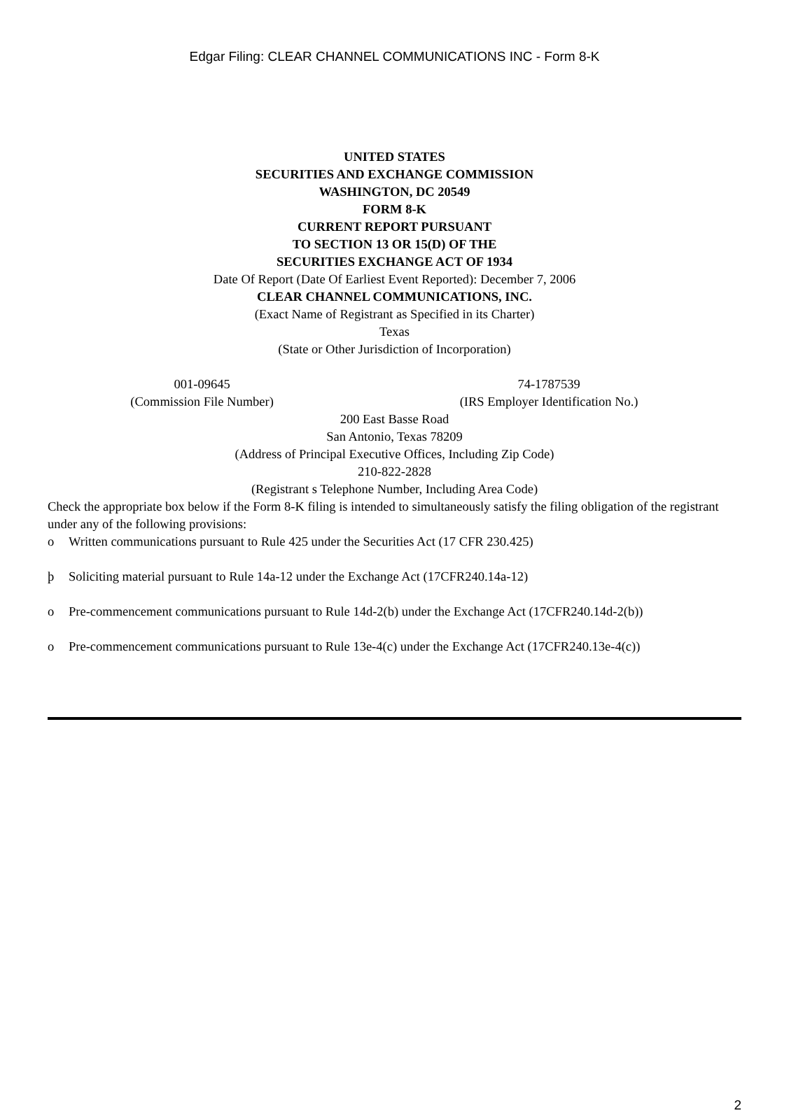Edgar Filing: CLEAR CHANNEL COMMUNICATIONS INC - Form 8-K
UNITED STATES
SECURITIES AND EXCHANGE COMMISSION
WASHINGTON, DC 20549
FORM 8-K
CURRENT REPORT PURSUANT
TO SECTION 13 OR 15(D) OF THE
SECURITIES EXCHANGE ACT OF 1934
Date Of Report (Date Of Earliest Event Reported): December 7, 2006
CLEAR CHANNEL COMMUNICATIONS, INC.
(Exact Name of Registrant as Specified in its Charter)
Texas
(State or Other Jurisdiction of Incorporation)
| 001-09645 | 74-1787539 |
| (Commission File Number) | (IRS Employer Identification No.) |
200 East Basse Road
San Antonio, Texas 78209
(Address of Principal Executive Offices, Including Zip Code)
210-822-2828
(Registrant s Telephone Number, Including Area Code)
Check the appropriate box below if the Form 8-K filing is intended to simultaneously satisfy the filing obligation of the registrant under any of the following provisions:
o Written communications pursuant to Rule 425 under the Securities Act (17 CFR 230.425)
þ Soliciting material pursuant to Rule 14a-12 under the Exchange Act (17CFR240.14a-12)
o Pre-commencement communications pursuant to Rule 14d-2(b) under the Exchange Act (17CFR240.14d-2(b))
o Pre-commencement communications pursuant to Rule 13e-4(c) under the Exchange Act (17CFR240.13e-4(c))
2